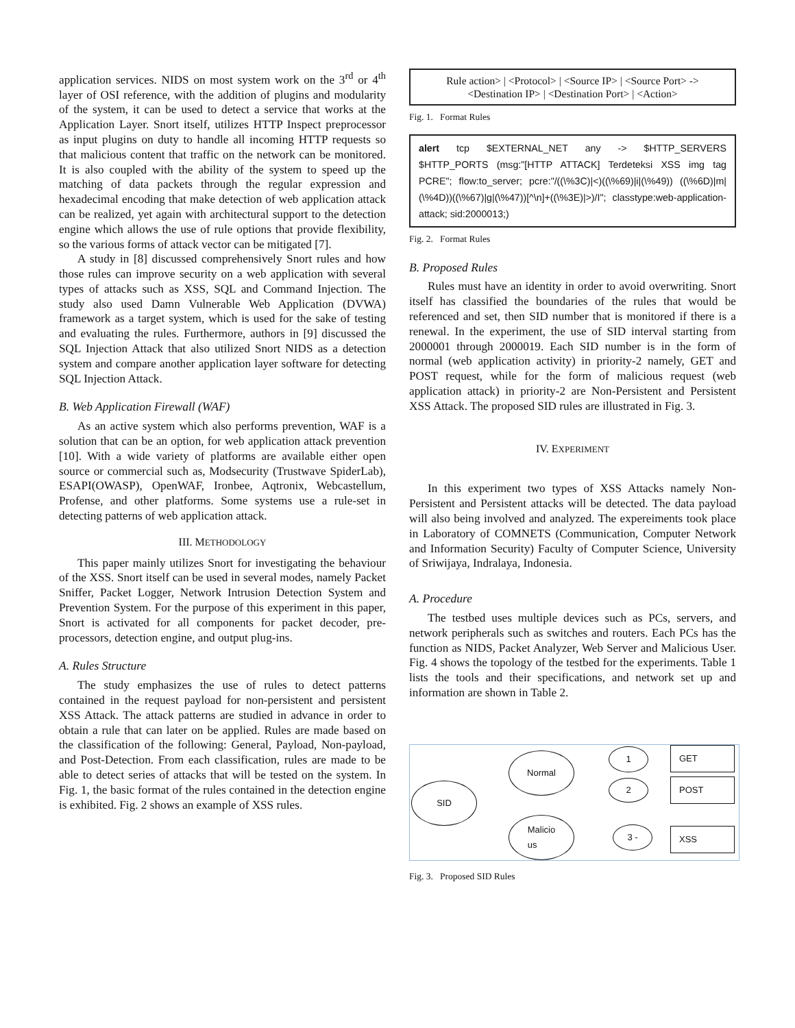application services. NIDS on most system work on the 3<sup>rd</sup> or 4<sup>th</sup> layer of OSI reference, with the addition of plugins and modularity of the system, it can be used to detect a service that works at the Application Layer. Snort itself, utilizes HTTP Inspect preprocessor as input plugins on duty to handle all incoming HTTP requests so that malicious content that traffic on the network can be monitored. It is also coupled with the ability of the system to speed up the matching of data packets through the regular expression and hexadecimal encoding that make detection of web application attack can be realized, yet again with architectural support to the detection engine which allows the use of rule options that provide flexibility, so the various forms of attack vector can be mitigated [7].
A study in [8] discussed comprehensively Snort rules and how those rules can improve security on a web application with several types of attacks such as XSS, SQL and Command Injection. The study also used Damn Vulnerable Web Application (DVWA) framework as a target system, which is used for the sake of testing and evaluating the rules. Furthermore, authors in [9] discussed the SQL Injection Attack that also utilized Snort NIDS as a detection system and compare another application layer software for detecting SQL Injection Attack.
B. Web Application Firewall (WAF)
As an active system which also performs prevention, WAF is a solution that can be an option, for web application attack prevention [10]. With a wide variety of platforms are available either open source or commercial such as, Modsecurity (Trustwave SpiderLab), ESAPI(OWASP), OpenWAF, Ironbee, Aqtronix, Webcastellum, Profense, and other platforms. Some systems use a rule-set in detecting patterns of web application attack.
III. METHODOLOGY
This paper mainly utilizes Snort for investigating the behaviour of the XSS. Snort itself can be used in several modes, namely Packet Sniffer, Packet Logger, Network Intrusion Detection System and Prevention System. For the purpose of this experiment in this paper, Snort is activated for all components for packet decoder, pre-processors, detection engine, and output plug-ins.
A. Rules Structure
The study emphasizes the use of rules to detect patterns contained in the request payload for non-persistent and persistent XSS Attack. The attack patterns are studied in advance in order to obtain a rule that can later on be applied. Rules are made based on the classification of the following: General, Payload, Non-payload, and Post-Detection. From each classification, rules are made to be able to detect series of attacks that will be tested on the system. In Fig. 1, the basic format of the rules contained in the detection engine is exhibited. Fig. 2 shows an example of XSS rules.
Rule action> | <Protocol> | <Source IP> | <Source Port> ->
<Destination IP> | <Destination Port> | <Action>
Fig. 1. Format Rules
alert tcp $EXTERNAL_NET any -> $HTTP_SERVERS $HTTP_PORTS (msg:"[HTTP ATTACK] Terdeteksi XSS img tag PCRE"; flow:to_server; pcre:"/((\%3C)|<)((\%69)|i|(\%49)) ((\%6D)|m|(\%4D))((\%67)|g|(\%47))[^\n]+((\%3E)|>)/I"; classtype:web-application-attack; sid:2000013;)
Fig. 2. Format Rules
B. Proposed Rules
Rules must have an identity in order to avoid overwriting. Snort itself has classified the boundaries of the rules that would be referenced and set, then SID number that is monitored if there is a renewal. In the experiment, the use of SID interval starting from 2000001 through 2000019. Each SID number is in the form of normal (web application activity) in priority-2 namely, GET and POST request, while for the form of malicious request (web application attack) in priority-2 are Non-Persistent and Persistent XSS Attack. The proposed SID rules are illustrated in Fig. 3.
IV. EXPERIMENT
In this experiment two types of XSS Attacks namely Non-Persistent and Persistent attacks will be detected. The data payload will also being involved and analyzed. The expereiments took place in Laboratory of COMNETS (Communication, Computer Network and Information Security) Faculty of Computer Science, University of Sriwijaya, Indralaya, Indonesia.
A. Procedure
The testbed uses multiple devices such as PCs, servers, and network peripherals such as switches and routers. Each PCs has the function as NIDS, Packet Analyzer, Web Server and Malicious User. Fig. 4 shows the topology of the testbed for the experiments. Table 1 lists the tools and their specifications, and network set up and information are shown in Table 2.
SID
Normal
Malicio
us
1
2
3 -
GET
POST
XSS
Fig. 3. Proposed SID Rules